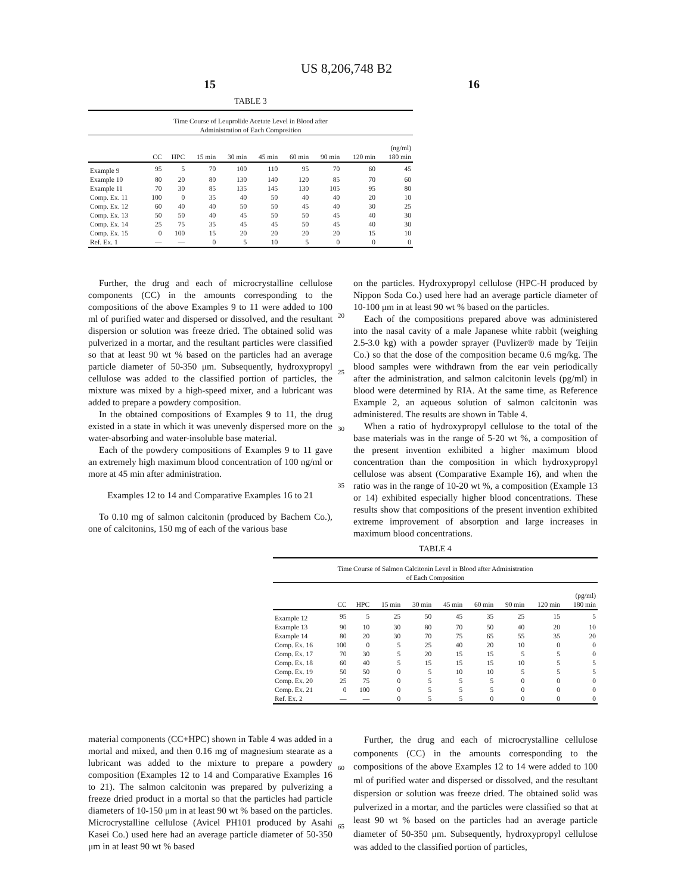US 8,206,748 B2
15 16
TABLE 3
| Time Course of Leuprolide Acetate Level in Blood after Administration of Each Composition | | | | | | | | | |
| --- | --- | --- | --- | --- | --- | --- | --- | --- | --- |
| (ng/ml) | | | | | | | | | |
| | CC | HPC | 15 min | 30 min | 45 min | 60 min | 90 min | 120 min | 180 min |
| Example 9 | 95 | 5 | 70 | 100 | 110 | 95 | 70 | 60 | 45 |
| Example 10 | 80 | 20 | 80 | 130 | 140 | 120 | 85 | 70 | 60 |
| Example 11 | 70 | 30 | 85 | 135 | 145 | 130 | 105 | 95 | 80 |
| Comp. Ex. 11 | 100 | 0 | 35 | 40 | 50 | 40 | 40 | 20 | 10 |
| Comp. Ex. 12 | 60 | 40 | 40 | 50 | 50 | 45 | 40 | 30 | 25 |
| Comp. Ex. 13 | 50 | 50 | 40 | 45 | 50 | 50 | 45 | 40 | 30 |
| Comp. Ex. 14 | 25 | 75 | 35 | 45 | 45 | 50 | 45 | 40 | 30 |
| Comp. Ex. 15 | 0 | 100 | 15 | 20 | 20 | 20 | 20 | 15 | 10 |
| Ref. Ex. 1 | — | — | 0 | 5 | 10 | 5 | 0 | 0 | 0 |
Further, the drug and each of microcrystalline cellulose components (CC) in the amounts corresponding to the compositions of the above Examples 9 to 11 were added to 100 ml of purified water and dispersed or dissolved, and the resultant dispersion or solution was freeze dried. The obtained solid was pulverized in a mortar, and the resultant particles were classified so that at least 90 wt % based on the particles had an average particle diameter of 50-350 μm. Subsequently, hydroxypropyl cellulose was added to the classified portion of particles, the mixture was mixed by a high-speed mixer, and a lubricant was added to prepare a powdery composition.
In the obtained compositions of Examples 9 to 11, the drug existed in a state in which it was unevenly dispersed more on the water-absorbing and water-insoluble base material.
Each of the powdery compositions of Examples 9 to 11 gave an extremely high maximum blood concentration of 100 ng/ml or more at 45 min after administration.
Examples 12 to 14 and Comparative Examples 16 to 21
To 0.10 mg of salmon calcitonin (produced by Bachem Co.), one of calcitonins, 150 mg of each of the various base
20
25
30
35
on the particles. Hydroxypropyl cellulose (HPC-H produced by Nippon Soda Co.) used here had an average particle diameter of 10-100 μm in at least 90 wt % based on the particles.
Each of the compositions prepared above was administered into the nasal cavity of a male Japanese white rabbit (weighing 2.5-3.0 kg) with a powder sprayer (Puvlizer® made by Teijin Co.) so that the dose of the composition became 0.6 mg/kg. The blood samples were withdrawn from the ear vein periodically after the administration, and salmon calcitonin levels (pg/ml) in blood were determined by RIA. At the same time, as Reference Example 2, an aqueous solution of salmon calcitonin was administered. The results are shown in Table 4.
When a ratio of hydroxypropyl cellulose to the total of the base materials was in the range of 5-20 wt %, a composition of the present invention exhibited a higher maximum blood concentration than the composition in which hydroxypropyl cellulose was absent (Comparative Example 16), and when the ratio was in the range of 10-20 wt %, a composition (Example 13 or 14) exhibited especially higher blood concentrations. These results show that compositions of the present invention exhibited extreme improvement of absorption and large increases in maximum blood concentrations.
TABLE 4
| Time Course of Salmon Calcitonin Level in Blood after Administration of Each Composition | | | | | | | | | |
| --- | --- | --- | --- | --- | --- | --- | --- | --- | --- |
| (pg/ml) | | | | | | | | | |
| | CC | HPC | 15 min | 30 min | 45 min | 60 min | 90 min | 120 min | 180 min |
| Example 12 | 95 | 5 | 25 | 50 | 45 | 35 | 25 | 15 | 5 |
| Example 13 | 90 | 10 | 30 | 80 | 70 | 50 | 40 | 20 | 10 |
| Example 14 | 80 | 20 | 30 | 70 | 75 | 65 | 55 | 35 | 20 |
| Comp. Ex. 16 | 100 | 0 | 5 | 25 | 40 | 20 | 10 | 0 | 0 |
| Comp. Ex. 17 | 70 | 30 | 5 | 20 | 15 | 15 | 5 | 5 | 0 |
| Comp. Ex. 18 | 60 | 40 | 5 | 15 | 15 | 15 | 10 | 5 | 5 |
| Comp. Ex. 19 | 50 | 50 | 0 | 5 | 10 | 10 | 5 | 5 | 5 |
| Comp. Ex. 20 | 25 | 75 | 0 | 5 | 5 | 5 | 0 | 0 | 0 |
| Comp. Ex. 21 | 0 | 100 | 0 | 5 | 5 | 5 | 0 | 0 | 0 |
| Ref. Ex. 2 | — | — | 0 | 5 | 5 | 0 | 0 | 0 | 0 |
material components (CC+HPC) shown in Table 4 was added in a mortal and mixed, and then 0.16 mg of magnesium stearate as a lubricant was added to the mixture to prepare a powdery composition (Examples 12 to 14 and Comparative Examples 16 to 21). The salmon calcitonin was prepared by pulverizing a freeze dried product in a mortal so that the particles had particle diameters of 10-150 μm in at least 90 wt % based on the particles. Microcrystalline cellulose (Avicel PH101 produced by Asahi Kasei Co.) used here had an average particle diameter of 50-350 μm in at least 90 wt % based
60
65
Further, the drug and each of microcrystalline cellulose components (CC) in the amounts corresponding to the compositions of the above Examples 12 to 14 were added to 100 ml of purified water and dispersed or dissolved, and the resultant dispersion or solution was freeze dried. The obtained solid was pulverized in a mortar, and the particles were classified so that at least 90 wt % based on the particles had an average particle diameter of 50-350 μm. Subsequently, hydroxypropyl cellulose was added to the classified portion of particles,